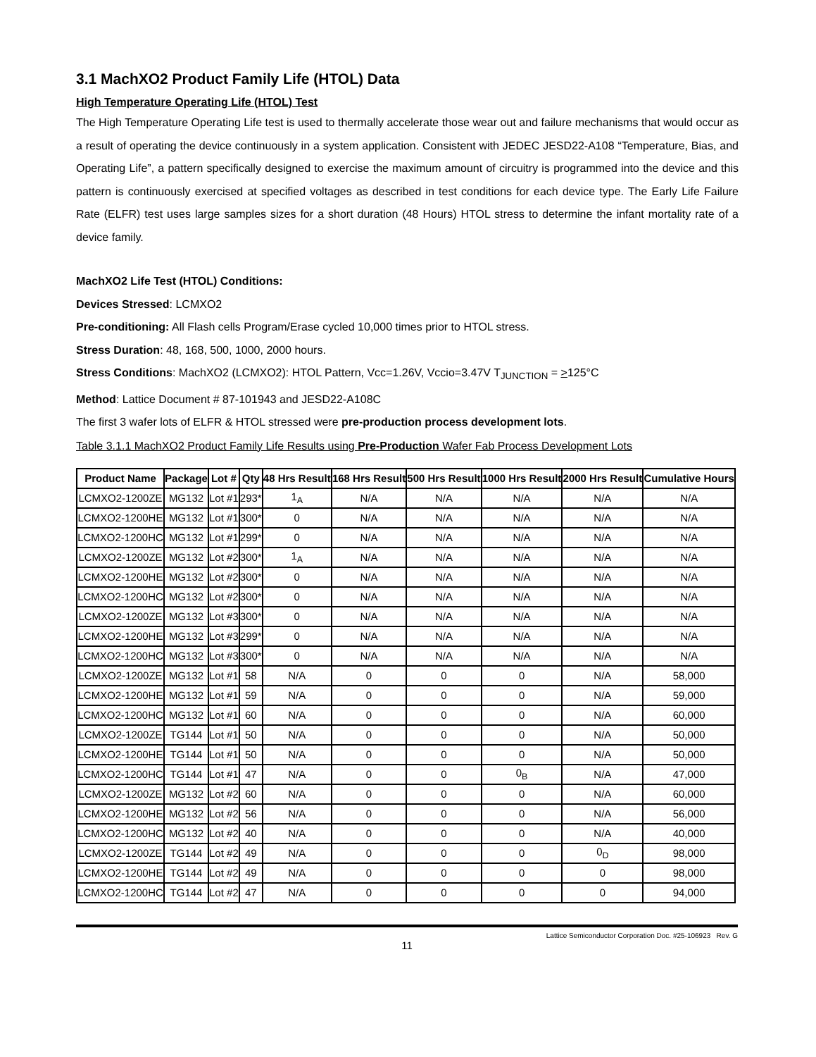3.1 MachXO2 Product Family Life (HTOL) Data
High Temperature Operating Life (HTOL) Test
The High Temperature Operating Life test is used to thermally accelerate those wear out and failure mechanisms that would occur as a result of operating the device continuously in a system application. Consistent with JEDEC JESD22-A108 “Temperature, Bias, and Operating Life”, a pattern specifically designed to exercise the maximum amount of circuitry is programmed into the device and this pattern is continuously exercised at specified voltages as described in test conditions for each device type. The Early Life Failure Rate (ELFR) test uses large samples sizes for a short duration (48 Hours) HTOL stress to determine the infant mortality rate of a device family.
MachXO2 Life Test (HTOL) Conditions:
Devices Stressed: LCMXO2
Pre-conditioning: All Flash cells Program/Erase cycled 10,000 times prior to HTOL stress.
Stress Duration: 48, 168, 500, 1000, 2000 hours.
Stress Conditions: MachXO2 (LCMXO2): HTOL Pattern, Vcc=1.26V, Vccio=3.47V T<sub>JUNCTION</sub> = >125°C
Method: Lattice Document # 87-101943 and JESD22-A108C
The first 3 wafer lots of ELFR & HTOL stressed were pre-production process development lots.
Table 3.1.1 MachXO2 Product Family Life Results using Pre-Production Wafer Fab Process Development Lots
| Product Name | Package | Lot # | Qty | 48 Hrs Result | 168 Hrs Result | 500 Hrs Result | 1000 Hrs Result | 2000 Hrs Result | Cumulative Hours |
| --- | --- | --- | --- | --- | --- | --- | --- | --- | --- |
| LCMXO2-1200ZE | MG132 | Lot #1 | 293* | 1<sub>A</sub> | N/A | N/A | N/A | N/A | N/A |
| LCMXO2-1200HE | MG132 | Lot #1 | 300* | 0 | N/A | N/A | N/A | N/A | N/A |
| LCMXO2-1200HC | MG132 | Lot #1 | 299* | 0 | N/A | N/A | N/A | N/A | N/A |
| LCMXO2-1200ZE | MG132 | Lot #2 | 300* | 1<sub>A</sub> | N/A | N/A | N/A | N/A | N/A |
| LCMXO2-1200HE | MG132 | Lot #2 | 300* | 0 | N/A | N/A | N/A | N/A | N/A |
| LCMXO2-1200HC | MG132 | Lot #2 | 300* | 0 | N/A | N/A | N/A | N/A | N/A |
| LCMXO2-1200ZE | MG132 | Lot #3 | 300* | 0 | N/A | N/A | N/A | N/A | N/A |
| LCMXO2-1200HE | MG132 | Lot #3 | 299* | 0 | N/A | N/A | N/A | N/A | N/A |
| LCMXO2-1200HC | MG132 | Lot #3 | 300* | 0 | N/A | N/A | N/A | N/A | N/A |
| LCMXO2-1200ZE | MG132 | Lot #1 | 58 | N/A | 0 | 0 | 0 | N/A | 58,000 |
| LCMXO2-1200HE | MG132 | Lot #1 | 59 | N/A | 0 | 0 | 0 | N/A | 59,000 |
| LCMXO2-1200HC | MG132 | Lot #1 | 60 | N/A | 0 | 0 | 0 | N/A | 60,000 |
| LCMXO2-1200ZE | TG144 | Lot #1 | 50 | N/A | 0 | 0 | 0 | N/A | 50,000 |
| LCMXO2-1200HE | TG144 | Lot #1 | 50 | N/A | 0 | 0 | 0 | N/A | 50,000 |
| LCMXO2-1200HC | TG144 | Lot #1 | 47 | N/A | 0 | 0 | 0<sub>B</sub> | N/A | 47,000 |
| LCMXO2-1200ZE | MG132 | Lot #2 | 60 | N/A | 0 | 0 | 0 | N/A | 60,000 |
| LCMXO2-1200HE | MG132 | Lot #2 | 56 | N/A | 0 | 0 | 0 | N/A | 56,000 |
| LCMXO2-1200HC | MG132 | Lot #2 | 40 | N/A | 0 | 0 | 0 | N/A | 40,000 |
| LCMXO2-1200ZE | TG144 | Lot #2 | 49 | N/A | 0 | 0 | 0 | 0<sub>D</sub> | 98,000 |
| LCMXO2-1200HE | TG144 | Lot #2 | 49 | N/A | 0 | 0 | 0 | 0 | 98,000 |
| LCMXO2-1200HC | TG144 | Lot #2 | 47 | N/A | 0 | 0 | 0 | 0 | 94,000 |
Lattice Semiconductor Corporation Doc. #25-106923 Rev. G
11